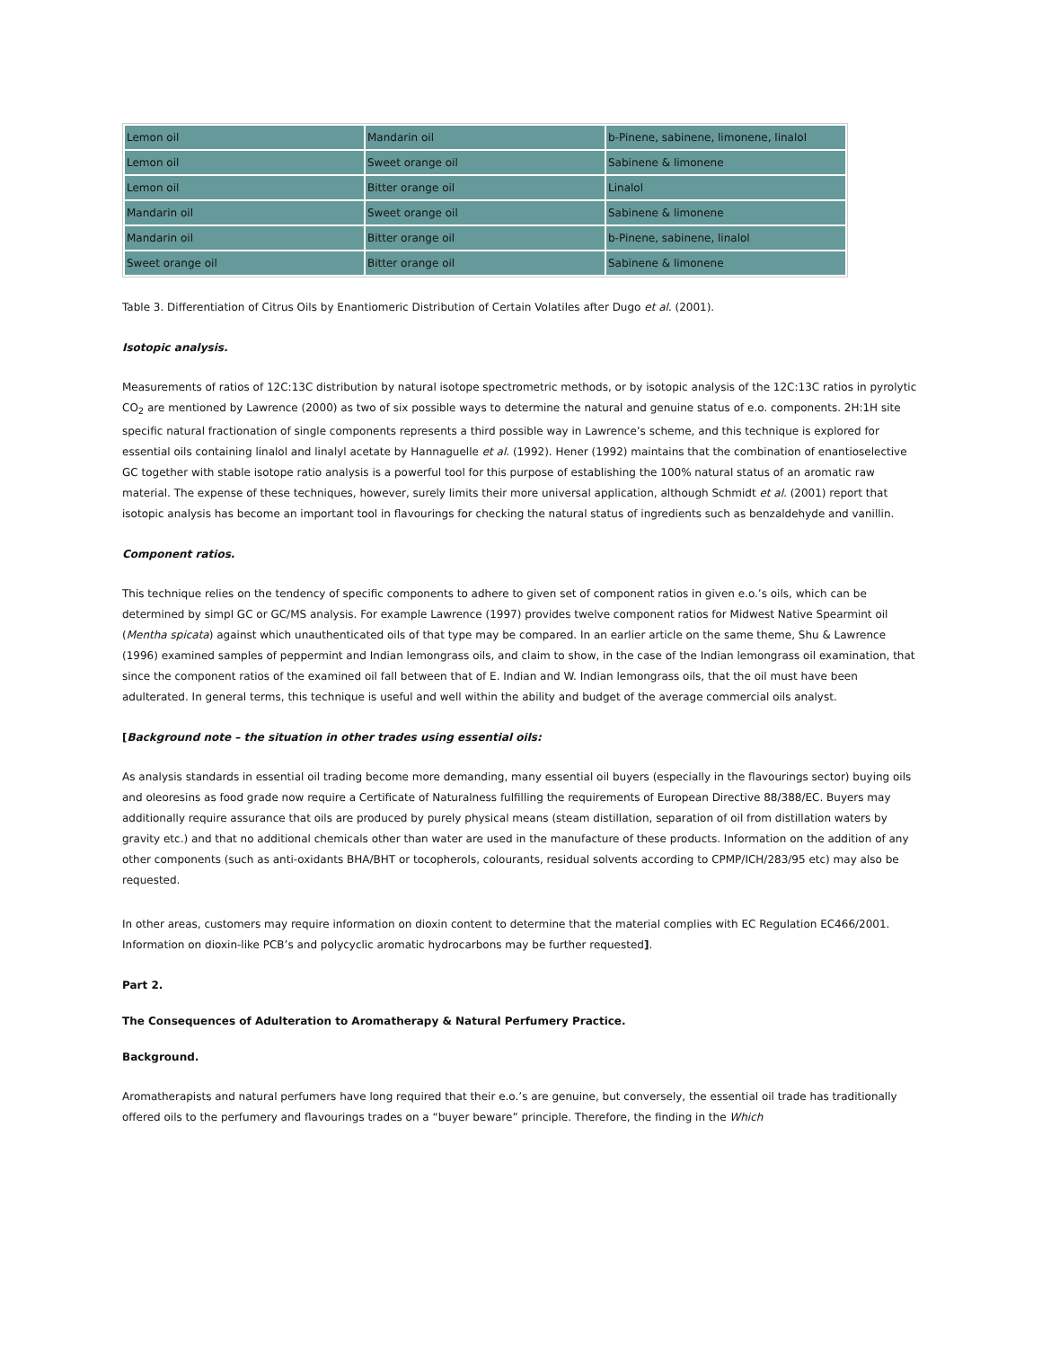| Lemon oil | Mandarin oil | b-Pinene, sabinene, limonene, linalol |
| Lemon oil | Sweet orange oil | Sabinene & limonene |
| Lemon oil | Bitter orange oil | Linalol |
| Mandarin oil | Sweet orange oil | Sabinene & limonene |
| Mandarin oil | Bitter orange oil | b-Pinene, sabinene, linalol |
| Sweet orange oil | Bitter orange oil | Sabinene & limonene |
Table 3. Differentiation of Citrus Oils by Enantiomeric Distribution of Certain Volatiles after Dugo et al. (2001).
Isotopic analysis.
Measurements of ratios of 12C:13C distribution by natural isotope spectrometric methods, or by isotopic analysis of the 12C:13C ratios in pyrolytic CO<sub>2</sub> are mentioned by Lawrence (2000) as two of six possible ways to determine the natural and genuine status of e.o. components. 2H:1H site specific natural fractionation of single components represents a third possible way in Lawrence’s scheme, and this technique is explored for essential oils containing linalol and linalyl acetate by Hannaguelle et al. (1992). Hener (1992) maintains that the combination of enantioselective GC together with stable isotope ratio analysis is a powerful tool for this purpose of establishing the 100% natural status of an aromatic raw material. The expense of these techniques, however, surely limits their more universal application, although Schmidt et al. (2001) report that isotopic analysis has become an important tool in flavourings for checking the natural status of ingredients such as benzaldehyde and vanillin.
Component ratios.
This technique relies on the tendency of specific components to adhere to given set of component ratios in given e.o.’s oils, which can be determined by simpl GC or GC/MS analysis. For example Lawrence (1997) provides twelve component ratios for Midwest Native Spearmint oil (Mentha spicata) against which unauthenticated oils of that type may be compared. In an earlier article on the same theme, Shu & Lawrence (1996) examined samples of peppermint and Indian lemongrass oils, and claim to show, in the case of the Indian lemongrass oil examination, that since the component ratios of the examined oil fall between that of E. Indian and W. Indian lemongrass oils, that the oil must have been adulterated. In general terms, this technique is useful and well within the ability and budget of the average commercial oils analyst.
[Background note – the situation in other trades using essential oils:
As analysis standards in essential oil trading become more demanding, many essential oil buyers (especially in the flavourings sector) buying oils and oleoresins as food grade now require a Certificate of Naturalness fulfilling the requirements of European Directive 88/388/EC. Buyers may additionally require assurance that oils are produced by purely physical means (steam distillation, separation of oil from distillation waters by gravity etc.) and that no additional chemicals other than water are used in the manufacture of these products. Information on the addition of any other components (such as anti-oxidants BHA/BHT or tocopherols, colourants, residual solvents according to CPMP/ICH/283/95 etc) may also be requested.
In other areas, customers may require information on dioxin content to determine that the material complies with EC Regulation EC466/2001. Information on dioxin-like PCB’s and polycyclic aromatic hydrocarbons may be further requested].
Part 2.
The Consequences of Adulteration to Aromatherapy & Natural Perfumery Practice.
Background.
Aromatherapists and natural perfumers have long required that their e.o.’s are genuine, but conversely, the essential oil trade has traditionally offered oils to the perfumery and flavourings trades on a “buyer beware” principle. Therefore, the finding in the Which